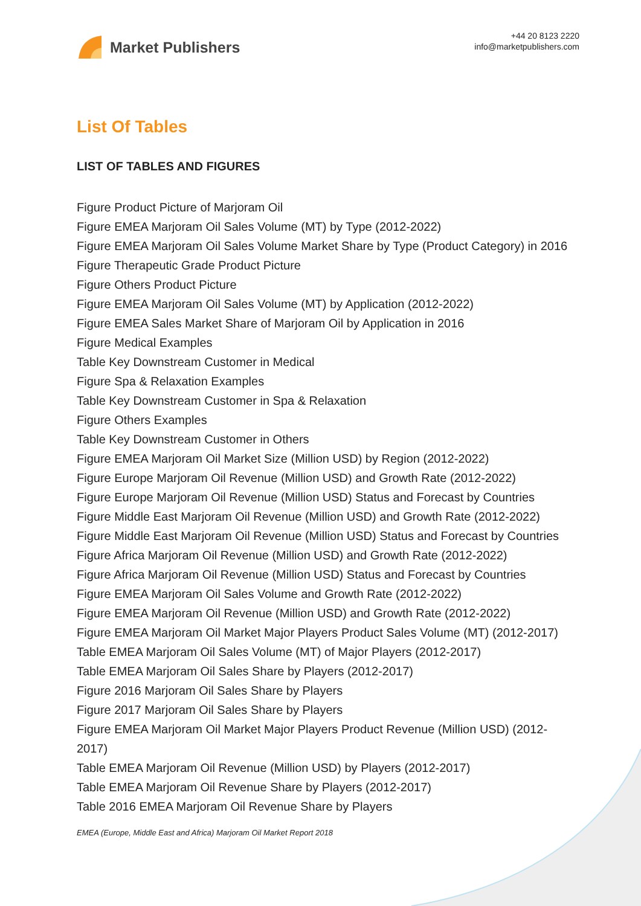Market Publishers
+44 20 8123 2220
info@marketpublishers.com
List Of Tables
LIST OF TABLES AND FIGURES
Figure Product Picture of Marjoram Oil
Figure EMEA Marjoram Oil Sales Volume (MT) by Type (2012-2022)
Figure EMEA Marjoram Oil Sales Volume Market Share by Type (Product Category) in 2016
Figure Therapeutic Grade Product Picture
Figure Others Product Picture
Figure EMEA Marjoram Oil Sales Volume (MT) by Application (2012-2022)
Figure EMEA Sales Market Share of Marjoram Oil by Application in 2016
Figure Medical Examples
Table Key Downstream Customer in Medical
Figure Spa & Relaxation Examples
Table Key Downstream Customer in Spa & Relaxation
Figure Others Examples
Table Key Downstream Customer in Others
Figure EMEA Marjoram Oil Market Size (Million USD) by Region (2012-2022)
Figure Europe Marjoram Oil Revenue (Million USD) and Growth Rate (2012-2022)
Figure Europe Marjoram Oil Revenue (Million USD) Status and Forecast by Countries
Figure Middle East Marjoram Oil Revenue (Million USD) and Growth Rate (2012-2022)
Figure Middle East Marjoram Oil Revenue (Million USD) Status and Forecast by Countries
Figure Africa Marjoram Oil Revenue (Million USD) and Growth Rate (2012-2022)
Figure Africa Marjoram Oil Revenue (Million USD) Status and Forecast by Countries
Figure EMEA Marjoram Oil Sales Volume and Growth Rate (2012-2022)
Figure EMEA Marjoram Oil Revenue (Million USD) and Growth Rate (2012-2022)
Figure EMEA Marjoram Oil Market Major Players Product Sales Volume (MT) (2012-2017)
Table EMEA Marjoram Oil Sales Volume (MT) of Major Players (2012-2017)
Table EMEA Marjoram Oil Sales Share by Players (2012-2017)
Figure 2016 Marjoram Oil Sales Share by Players
Figure 2017 Marjoram Oil Sales Share by Players
Figure EMEA Marjoram Oil Market Major Players Product Revenue (Million USD) (2012-2017)
Table EMEA Marjoram Oil Revenue (Million USD) by Players (2012-2017)
Table EMEA Marjoram Oil Revenue Share by Players (2012-2017)
Table 2016 EMEA Marjoram Oil Revenue Share by Players
EMEA (Europe, Middle East and Africa) Marjoram Oil Market Report 2018